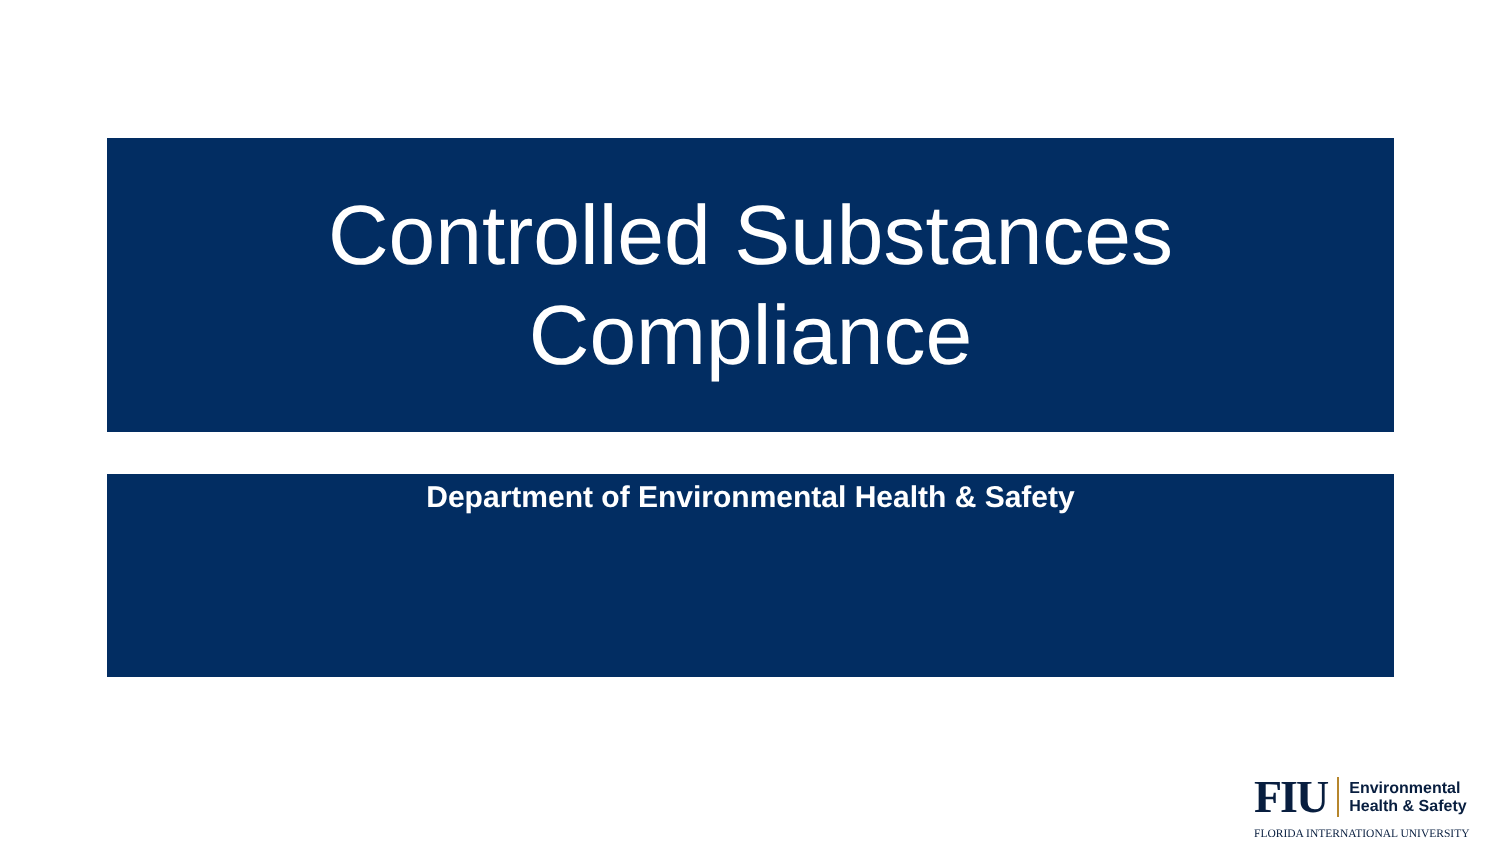Controlled Substances
Compliance
Department of Environmental Health & Safety
FIU Environmental
Health & Safety
FLORIDA INTERNATIONAL UNIVERSITY